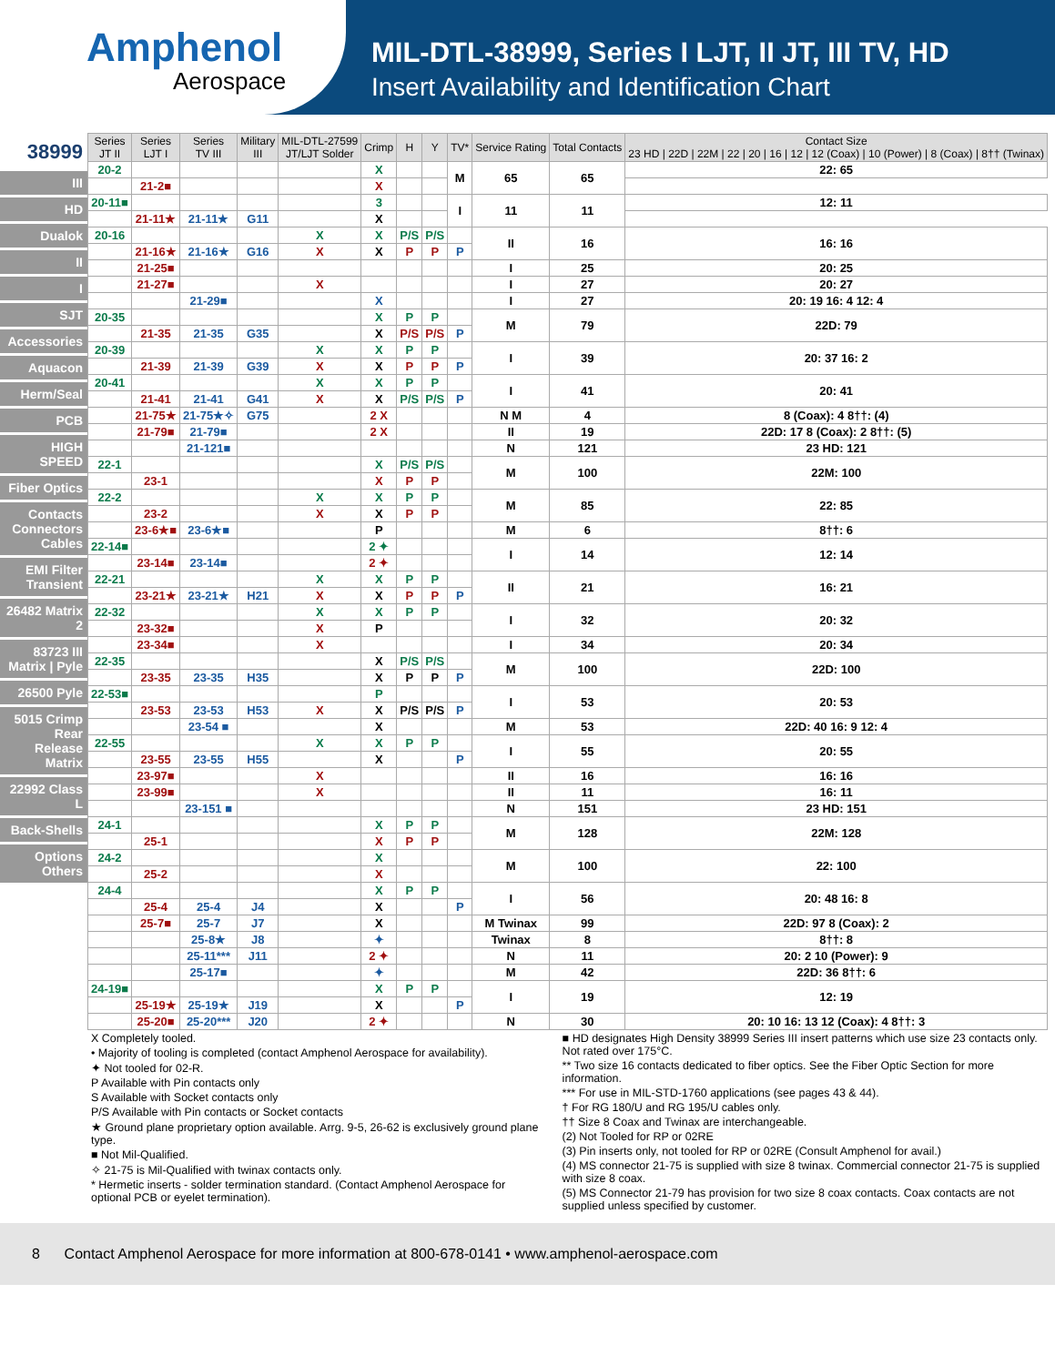Amphenol
Aerospace
MIL-DTL-38999, Series I LJT, II JT, III TV, HD
Insert Availability and Identification Chart
38999
III
HD
Dualok
II
I
SJT
Accessories
Aquacon
Herm/Seal
PCB
HIGH SPEED
Fiber Optics
Contacts Connectors Cables
EMI Filter Transient
26482 Matrix 2
83723 III Matrix | Pyle
26500 Pyle
5015 Crimp Rear Release Matrix
22992 Class L
Back-Shells
Options Others
| Series JT II | Series LJT I | Series TV III | Military III | MIL-DTL-27599 JT/LJT Solder | Crimp | H | Y | TV* | Service Rating | Total Contacts | Contact Size 23 HD / 22D / 22M / 22 / 20 / 16 / 12 / 12 (Coax) / 10 (Power) / 8 (Coax) / 8†† (Twinax) |
| --- | --- | --- | --- | --- | --- | --- | --- | --- | --- | --- | --- |
| 20-2 | | | | | X | | | M | 65 | 65 | 22: 65 |
| | 21-2■ | | | | X | | | | | | |
| 20-11■ | | | | | 3 | | | I | 11 | 11 | 12: 11 |
| | 21-11★ | 21-11★ | G11 | | X | | | | | | |
| 20-16 | | | | X | X | P/S | P/S | | II | 16 | 16: 16 |
| | 21-16★ | 21-16★ | G16 | X | X | P | P | P | | | |
| | 21-25■ | | | | | | | | I | 25 | 20: 25 |
| | 21-27■ | | | X | | | | | I | 27 | 20: 27 |
| | | 21-29■ | | | X | | | | I | 27 | 20: 19 16: 4 12: 4 |
| 20-35 | | | | | X | P | P | | M | 79 | 22D: 79 |
| | 21-35 | 21-35 | G35 | | X | P/S | P/S | P | | | |
| 20-39 | | | | X | X | P | P | | I | 39 | 20: 37 16: 2 |
| | 21-39 | 21-39 | G39 | X | X | P | P | P | | | |
| 20-41 | | | | X | X | P | P | | I | 41 | 20: 41 |
| | 21-41 | 21-41 | G41 | X | X | P/S | P/S | P | | | |
| | 21-75★ | 21-75★✧ | G75 | | 2 X | | | | N M | 4 | 8 (Coax): 4 8††: (4) |
| | 21-79■ | 21-79■ | | | 2 X | | | | II | 19 | 22D: 17 8 (Coax): 2 8††: (5) |
| | | 21-121■ | | | | | | | N | 121 | 23 HD: 121 |
| 22-1 | | | | | X | P/S | P/S | | M | 100 | 22M: 100 |
| | 23-1 | | | | X | P | P | | | | |
| 22-2 | | | | X | X | P | P | | M | 85 | 22: 85 |
| | 23-2 | | | X | X | P | P | | | | |
| | 23-6★■ | 23-6★■ | | | P | | | | M | 6 | 8††: 6 |
| 22-14■ | | | | | 2 ✦ | | | | I | 14 | 12: 14 |
| | 23-14■ | 23-14■ | | | 2 ✦ | | | | | | |
| 22-21 | | | | X | X | P | P | | II | 21 | 16: 21 |
| | 23-21★ | 23-21★ | H21 | X | X | P | P | P | | | |
| 22-32 | | | | X | X | P | P | | I | 32 | 20: 32 |
| | 23-32■ | | | X | P | | | | | | |
| | 23-34■ | | | X | | | | | I | 34 | 20: 34 |
| 22-35 | | | | | X | P/S | P/S | | M | 100 | 22D: 100 |
| | 23-35 | 23-35 | H35 | | X | P | P | P | | | |
| 22-53■ | | | | | P | | | | I | 53 | 20: 53 |
| | 23-53 | 23-53 | H53 | X | X | P/S | P/S | P | | | |
| | | 23-54 ■ | | | X | | | | M | 53 | 22D: 40 16: 9 12: 4 |
| 22-55 | | | | X | X | P | P | | I | 55 | 20: 55 |
| | 23-55 | 23-55 | H55 | | X | | | P | | | |
| | 23-97■ | | | X | | | | | II | 16 | 16: 16 |
| | 23-99■ | | | X | | | | | II | 11 | 16: 11 |
| | | 23-151 ■ | | | | | | | N | 151 | 23 HD: 151 |
| 24-1 | | | | | X | P | P | | M | 128 | 22M: 128 |
| | 25-1 | | | | X | P | P | | | | |
| 24-2 | | | | | X | | | | M | 100 | 22: 100 |
| | 25-2 | | | | X | | | | | | |
| 24-4 | | | | | X | P | P | | I | 56 | 20: 48 16: 8 |
| | 25-4 | 25-4 | J4 | | X | | | P | | | |
| | 25-7■ | 25-7 | J7 | | X | | | | M Twinax | 99 | 22D: 97 8 (Coax): 2 |
| | | 25-8★ | J8 | | ✦ | | | | Twinax | 8 | 8††: 8 |
| | | 25-11*** | J11 | | 2 ✦ | | | | N | 11 | 20: 2 10 (Power): 9 |
| | | 25-17■ | | | ✦ | | | | M | 42 | 22D: 36 8††: 6 |
| 24-19■ | | | | | X | P | P | | I | 19 | 12: 19 |
| | 25-19★ | 25-19★ | J19 | | X | | | P | | | |
| | 25-20■ | 25-20*** | J20 | | 2 ✦ | | | | N | 30 | 20: 10 16: 13 12 (Coax): 4 8††: 3 |
X Completely tooled.
• Majority of tooling is completed (contact Amphenol Aerospace for availability).
✦ Not tooled for 02-R.
P Available with Pin contacts only
S Available with Socket contacts only
P/S Available with Pin contacts or Socket contacts
★ Ground plane proprietary option available. Arrg. 9-5, 26-62 is exclusively ground plane type.
■ Not Mil-Qualified.
✧ 21-75 is Mil-Qualified with twinax contacts only.
* Hermetic inserts - solder termination standard. (Contact Amphenol Aerospace for optional PCB or eyelet termination).
■ HD designates High Density 38999 Series III insert patterns which use size 23 contacts only. Not rated over 175°C.
** Two size 16 contacts dedicated to fiber optics. See the Fiber Optic Section for more information.
*** For use in MIL-STD-1760 applications (see pages 43 & 44).
† For RG 180/U and RG 195/U cables only.
†† Size 8 Coax and Twinax are interchangeable.
(2) Not Tooled for RP or 02RE
(3) Pin inserts only, not tooled for RP or 02RE (Consult Amphenol for avail.)
(4) MS connector 21-75 is supplied with size 8 twinax. Commercial connector 21-75 is supplied with size 8 coax.
(5) MS Connector 21-79 has provision for two size 8 coax contacts. Coax contacts are not supplied unless specified by customer.
8 Contact Amphenol Aerospace for more information at 800-678-0141 • www.amphenol-aerospace.com